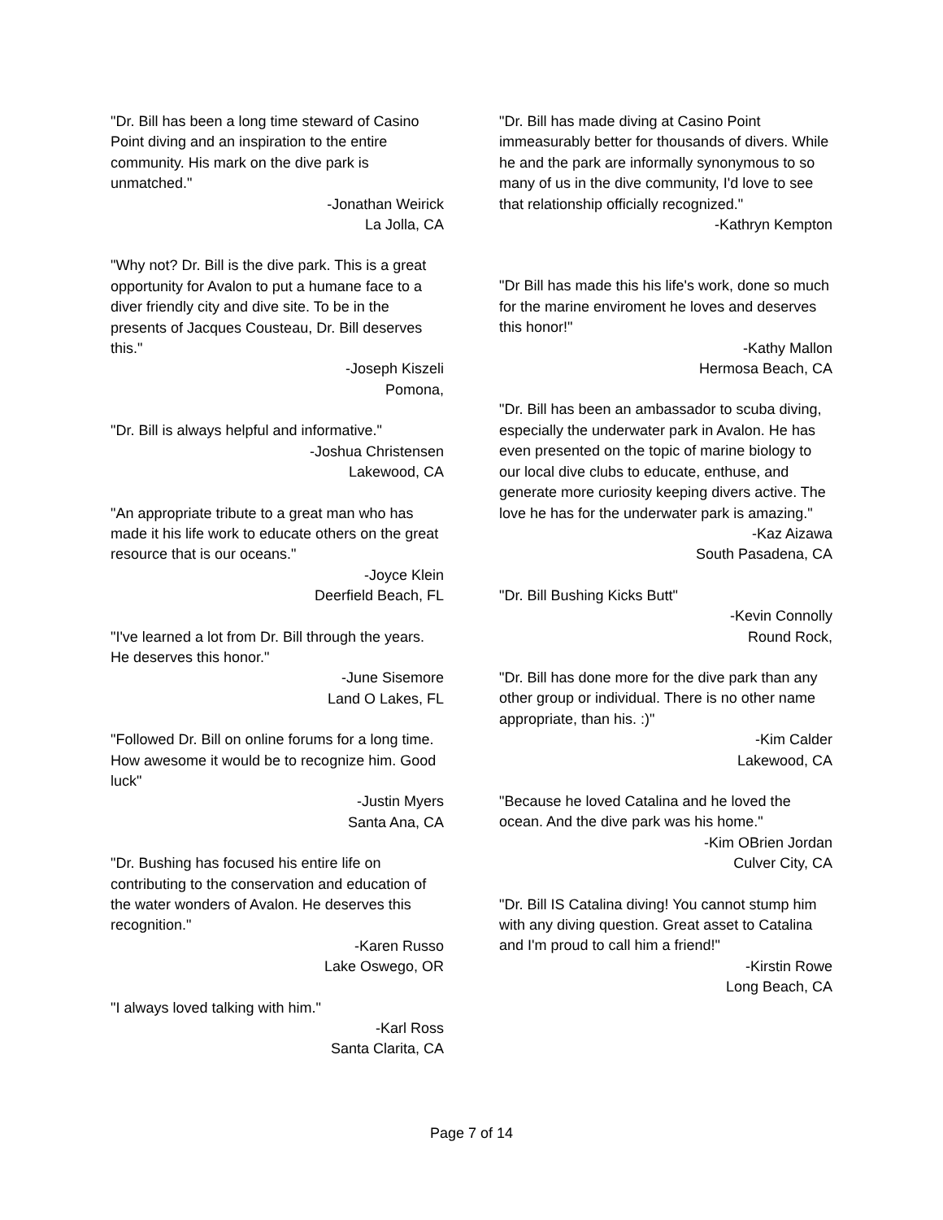"Dr. Bill has been a long time steward of Casino Point diving and an inspiration to the entire community. His mark on the dive park is unmatched."
-Jonathan Weirick
La Jolla, CA
"Why not? Dr. Bill is the dive park. This is a great opportunity for Avalon to put a humane face to a diver friendly city and dive site. To be in the presents of Jacques Cousteau, Dr. Bill deserves this."
-Joseph Kiszeli
Pomona,
"Dr. Bill is always helpful and informative."
-Joshua Christensen
Lakewood, CA
"An appropriate tribute to a great man who has made it his life work to educate others on the great resource that is our oceans."
-Joyce Klein
Deerfield Beach, FL
"I've learned a lot from Dr. Bill through the years. He deserves this honor."
-June Sisemore
Land O Lakes, FL
"Followed Dr. Bill on online forums for a long time. How awesome it would be to recognize him. Good luck"
-Justin Myers
Santa Ana, CA
"Dr. Bushing has focused his entire life on contributing to the conservation and education of the water wonders of Avalon. He deserves this recognition."
-Karen Russo
Lake Oswego, OR
"I always loved talking with him."
-Karl Ross
Santa Clarita, CA
"Dr. Bill has made diving at Casino Point immeasurably better for thousands of divers. While he and the park are informally synonymous to so many of us in the dive community, I'd love to see that relationship officially recognized."
-Kathryn Kempton
"Dr Bill has made this his life's work, done so much for the marine enviroment he loves and deserves this honor!"
-Kathy Mallon
Hermosa Beach, CA
"Dr. Bill has been an ambassador to scuba diving, especially the underwater park in Avalon. He has even presented on the topic of marine biology to our local dive clubs to educate, enthuse, and generate more curiosity keeping divers active. The love he has for the underwater park is amazing."
-Kaz Aizawa
South Pasadena, CA
"Dr. Bill Bushing Kicks Butt"
-Kevin Connolly
Round Rock,
"Dr. Bill has done more for the dive park than any other group or individual. There is no other name appropriate, than his. :)"
-Kim Calder
Lakewood, CA
"Because he loved Catalina and he loved the ocean. And the dive park was his home."
-Kim OBrien Jordan
Culver City, CA
"Dr. Bill IS Catalina diving! You cannot stump him with any diving question. Great asset to Catalina and I'm proud to call him a friend!"
-Kirstin Rowe
Long Beach, CA
Page 7 of 14